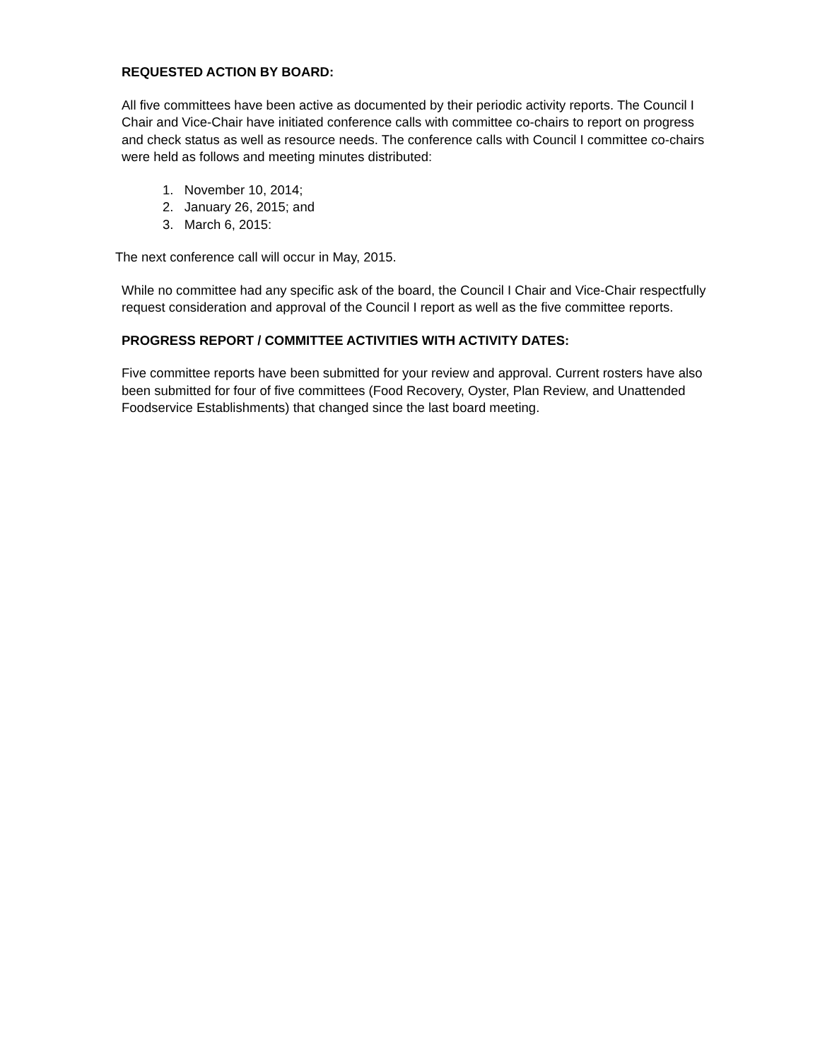REQUESTED ACTION BY BOARD:
All five committees have been active as documented by their periodic activity reports. The Council I Chair and Vice-Chair have initiated conference calls with committee co-chairs to report on progress and check status as well as resource needs. The conference calls with Council I committee co-chairs were held as follows and meeting minutes distributed:
1. November 10, 2014;
2. January 26, 2015; and
3. March 6, 2015:
The next conference call will occur in May, 2015.
While no committee had any specific ask of the board, the Council I Chair and Vice-Chair respectfully request consideration and approval of the Council I report as well as the five committee reports.
PROGRESS REPORT / COMMITTEE ACTIVITIES WITH ACTIVITY DATES:
Five committee reports have been submitted for your review and approval. Current rosters have also been submitted for four of five committees (Food Recovery, Oyster, Plan Review, and Unattended Foodservice Establishments) that changed since the last board meeting.